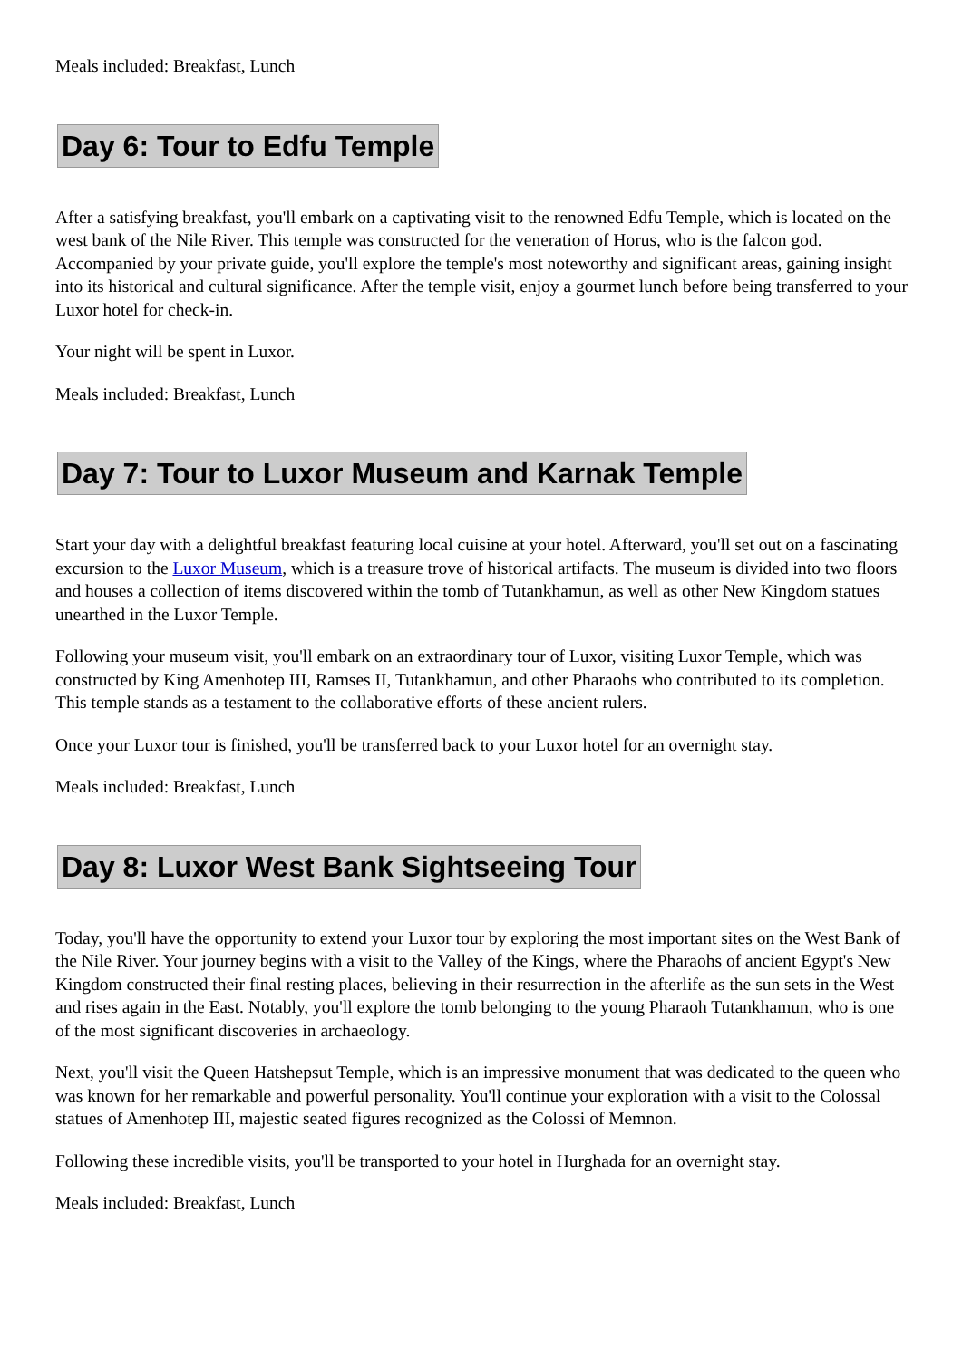Meals included: Breakfast, Lunch
Day 6: Tour to Edfu Temple
After a satisfying breakfast, you'll embark on a captivating visit to the renowned Edfu Temple, which is located on the west bank of the Nile River. This temple was constructed for the veneration of Horus, who is the falcon god. Accompanied by your private guide, you'll explore the temple's most noteworthy and significant areas, gaining insight into its historical and cultural significance. After the temple visit, enjoy a gourmet lunch before being transferred to your Luxor hotel for check-in.
Your night will be spent in Luxor.
Meals included: Breakfast, Lunch
Day 7: Tour to Luxor Museum and Karnak Temple
Start your day with a delightful breakfast featuring local cuisine at your hotel. Afterward, you'll set out on a fascinating excursion to the Luxor Museum, which is a treasure trove of historical artifacts. The museum is divided into two floors and houses a collection of items discovered within the tomb of Tutankhamun, as well as other New Kingdom statues unearthed in the Luxor Temple.
Following your museum visit, you'll embark on an extraordinary tour of Luxor, visiting Luxor Temple, which was constructed by King Amenhotep III, Ramses II, Tutankhamun, and other Pharaohs who contributed to its completion. This temple stands as a testament to the collaborative efforts of these ancient rulers.
Once your Luxor tour is finished, you'll be transferred back to your Luxor hotel for an overnight stay.
Meals included: Breakfast, Lunch
Day 8: Luxor West Bank Sightseeing Tour
Today, you'll have the opportunity to extend your Luxor tour by exploring the most important sites on the West Bank of the Nile River. Your journey begins with a visit to the Valley of the Kings, where the Pharaohs of ancient Egypt's New Kingdom constructed their final resting places, believing in their resurrection in the afterlife as the sun sets in the West and rises again in the East. Notably, you'll explore the tomb belonging to the young Pharaoh Tutankhamun, who is one of the most significant discoveries in archaeology.
Next, you'll visit the Queen Hatshepsut Temple, which is an impressive monument that was dedicated to the queen who was known for her remarkable and powerful personality. You'll continue your exploration with a visit to the Colossal statues of Amenhotep III, majestic seated figures recognized as the Colossi of Memnon.
Following these incredible visits, you'll be transported to your hotel in Hurghada for an overnight stay.
Meals included: Breakfast, Lunch